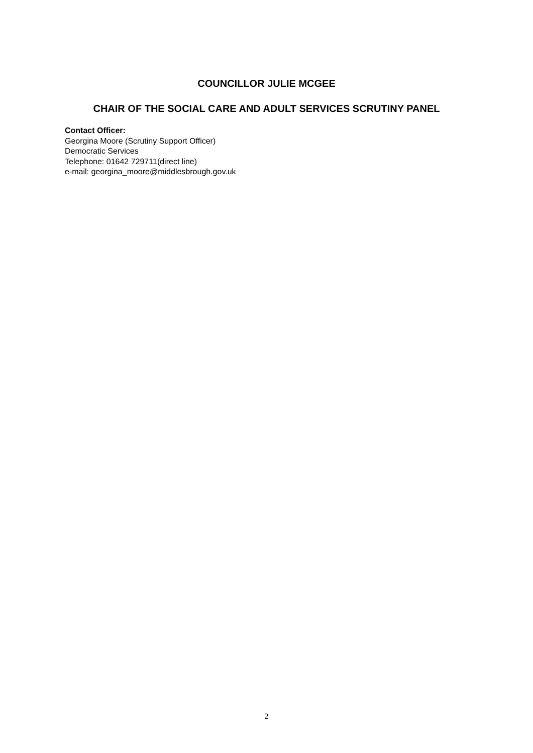COUNCILLOR JULIE MCGEE
CHAIR OF THE SOCIAL CARE AND ADULT SERVICES SCRUTINY PANEL
Contact Officer:
Georgina Moore (Scrutiny Support Officer)
Democratic Services
Telephone: 01642 729711(direct line)
e-mail: georgina_moore@middlesbrough.gov.uk
2